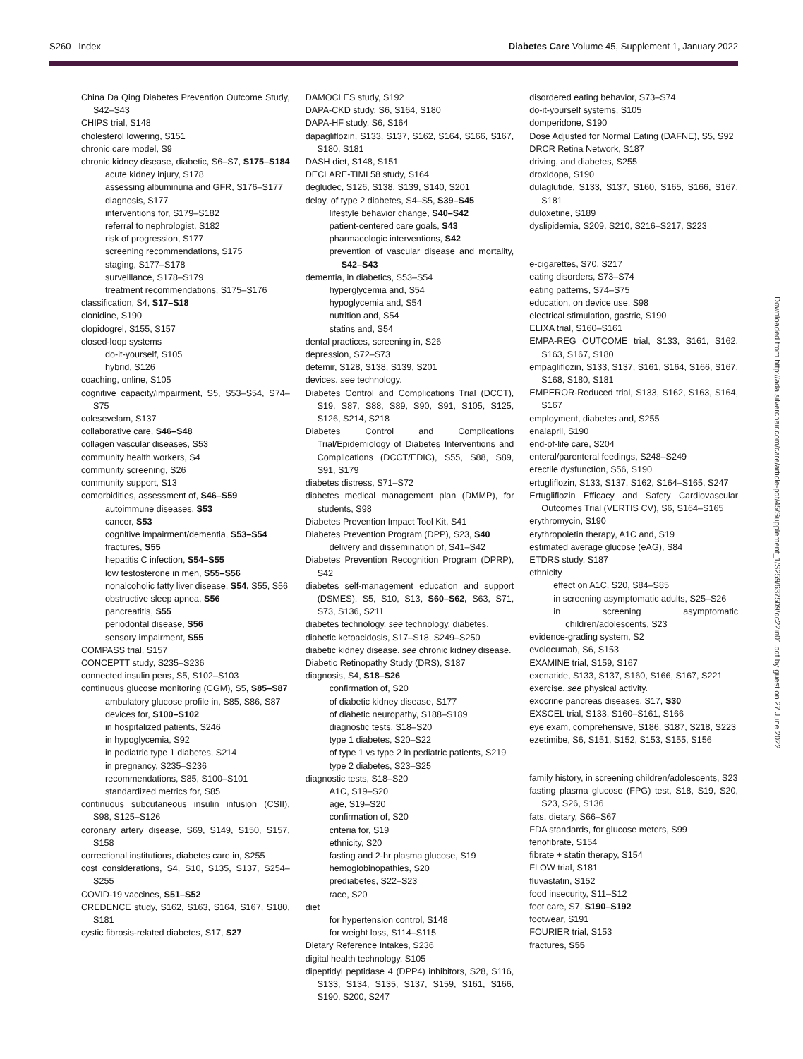S260 Index Diabetes Care Volume 45, Supplement 1, January 2022
China Da Qing Diabetes Prevention Outcome Study, S42–S43
CHIPS trial, S148
cholesterol lowering, S151
chronic care model, S9
chronic kidney disease, diabetic, S6–S7, S175–S184
acute kidney injury, S178
assessing albuminuria and GFR, S176–S177
diagnosis, S177
interventions for, S179–S182
referral to nephrologist, S182
risk of progression, S177
screening recommendations, S175
staging, S177–S178
surveillance, S178–S179
treatment recommendations, S175–S176
classification, S4, S17–S18
clonidine, S190
clopidogrel, S155, S157
closed-loop systems
do-it-yourself, S105
hybrid, S126
coaching, online, S105
cognitive capacity/impairment, S5, S53–S54, S74–S75
colesevelam, S137
collaborative care, S46–S48
collagen vascular diseases, S53
community health workers, S4
community screening, S26
community support, S13
comorbidities, assessment of, S46–S59
autoimmune diseases, S53
cancer, S53
cognitive impairment/dementia, S53–S54
fractures, S55
hepatitis C infection, S54–S55
low testosterone in men, S55–S56
nonalcoholic fatty liver disease, S54, S55, S56
obstructive sleep apnea, S56
pancreatitis, S55
periodontal disease, S56
sensory impairment, S55
COMPASS trial, S157
CONCEPTT study, S235–S236
connected insulin pens, S5, S102–S103
continuous glucose monitoring (CGM), S5, S85–S87
ambulatory glucose profile in, S85, S86, S87
devices for, S100–S102
in hospitalized patients, S246
in hypoglycemia, S92
in pediatric type 1 diabetes, S214
in pregnancy, S235–S236
recommendations, S85, S100–S101
standardized metrics for, S85
continuous subcutaneous insulin infusion (CSII), S98, S125–S126
coronary artery disease, S69, S149, S150, S157, S158
correctional institutions, diabetes care in, S255
cost considerations, S4, S10, S135, S137, S254–S255
COVID-19 vaccines, S51–S52
CREDENCE study, S162, S163, S164, S167, S180, S181
cystic fibrosis-related diabetes, S17, S27
DAMOCLES study, S192
DAPA-CKD study, S6, S164, S180
DAPA-HF study, S6, S164
dapagliflozin, S133, S137, S162, S164, S166, S167, S180, S181
DASH diet, S148, S151
DECLARE-TIMI 58 study, S164
degludec, S126, S138, S139, S140, S201
delay, of type 2 diabetes, S4–S5, S39–S45
lifestyle behavior change, S40–S42
patient-centered care goals, S43
pharmacologic interventions, S42
prevention of vascular disease and mortality, S42–S43
dementia, in diabetics, S53–S54
hyperglycemia and, S54
hypoglycemia and, S54
nutrition and, S54
statins and, S54
dental practices, screening in, S26
depression, S72–S73
detemir, S128, S138, S139, S201
devices. see technology.
Diabetes Control and Complications Trial (DCCT), S19, S87, S88, S89, S90, S91, S105, S125, S126, S214, S218
Diabetes Control and Complications Trial/Epidemiology of Diabetes Interventions and Complications (DCCT/EDIC), S55, S88, S89, S91, S179
diabetes distress, S71–S72
diabetes medical management plan (DMMP), for students, S98
Diabetes Prevention Impact Tool Kit, S41
Diabetes Prevention Program (DPP), S23, S40
delivery and dissemination of, S41–S42
Diabetes Prevention Recognition Program (DPRP), S42
diabetes self-management education and support (DSMES), S5, S10, S13, S60–S62, S63, S71, S73, S136, S211
diabetes technology. see technology, diabetes.
diabetic ketoacidosis, S17–S18, S249–S250
diabetic kidney disease. see chronic kidney disease.
Diabetic Retinopathy Study (DRS), S187
diagnosis, S4, S18–S26
confirmation of, S20
of diabetic kidney disease, S177
of diabetic neuropathy, S188–S189
diagnostic tests, S18–S20
type 1 diabetes, S20–S22
of type 1 vs type 2 in pediatric patients, S219
type 2 diabetes, S23–S25
diagnostic tests, S18–S20
A1C, S19–S20
age, S19–S20
confirmation of, S20
criteria for, S19
ethnicity, S20
fasting and 2-hr plasma glucose, S19
hemoglobinopathies, S20
prediabetes, S22–S23
race, S20
diet
for hypertension control, S148
for weight loss, S114–S115
Dietary Reference Intakes, S236
digital health technology, S105
dipeptidyl peptidase 4 (DPP4) inhibitors, S28, S116, S133, S134, S135, S137, S159, S161, S166, S190, S200, S247
disordered eating behavior, S73–S74
do-it-yourself systems, S105
domperidone, S190
Dose Adjusted for Normal Eating (DAFNE), S5, S92
DRCR Retina Network, S187
driving, and diabetes, S255
droxidopa, S190
dulaglutide, S133, S137, S160, S165, S166, S167, S181
duloxetine, S189
dyslipidemia, S209, S210, S216–S217, S223
e-cigarettes, S70, S217
eating disorders, S73–S74
eating patterns, S74–S75
education, on device use, S98
electrical stimulation, gastric, S190
ELIXA trial, S160–S161
EMPA-REG OUTCOME trial, S133, S161, S162, S163, S167, S180
empagliflozin, S133, S137, S161, S164, S166, S167, S168, S180, S181
EMPEROR-Reduced trial, S133, S162, S163, S164, S167
employment, diabetes and, S255
enalapril, S190
end-of-life care, S204
enteral/parenteral feedings, S248–S249
erectile dysfunction, S56, S190
ertugliflozin, S133, S137, S162, S164–S165, S247
Ertugliflozin Efficacy and Safety Cardiovascular Outcomes Trial (VERTIS CV), S6, S164–S165
erythromycin, S190
erythropoietin therapy, A1C and, S19
estimated average glucose (eAG), S84
ETDRS study, S187
ethnicity
effect on A1C, S20, S84–S85
in screening asymptomatic adults, S25–S26
in screening asymptomatic children/adolescents, S23
evidence-grading system, S2
evolocumab, S6, S153
EXAMINE trial, S159, S167
exenatide, S133, S137, S160, S166, S167, S221
exercise. see physical activity.
exocrine pancreas diseases, S17, S30
EXSCEL trial, S133, S160–S161, S166
eye exam, comprehensive, S186, S187, S218, S223
ezetimibe, S6, S151, S152, S153, S155, S156
family history, in screening children/adolescents, S23
fasting plasma glucose (FPG) test, S18, S19, S20, S23, S26, S136
fats, dietary, S66–S67
FDA standards, for glucose meters, S99
fenofibrate, S154
fibrate + statin therapy, S154
FLOW trial, S181
fluvastatin, S152
food insecurity, S11–S12
foot care, S7, S190–S192
footwear, S191
FOURIER trial, S153
fractures, S55
Downloaded from http://ada.silverchair.com/care/article-pdf/45/Supplement_1/S259/637509/dc22in01.pdf by guest on 27 June 2022